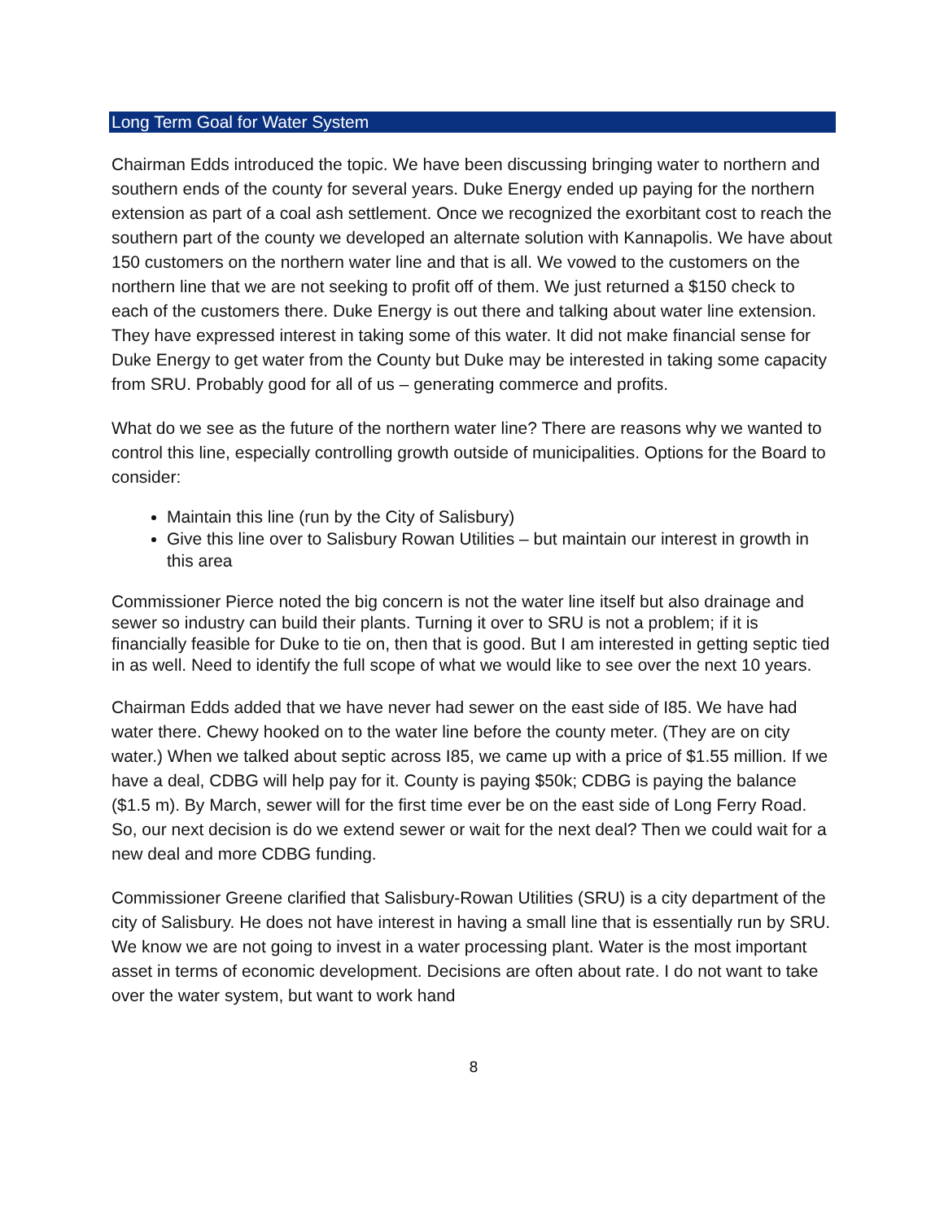Long Term Goal for Water System
Chairman Edds introduced the topic. We have been discussing bringing water to northern and southern ends of the county for several years. Duke Energy ended up paying for the northern extension as part of a coal ash settlement. Once we recognized the exorbitant cost to reach the southern part of the county we developed an alternate solution with Kannapolis. We have about 150 customers on the northern water line and that is all. We vowed to the customers on the northern line that we are not seeking to profit off of them. We just returned a $150 check to each of the customers there. Duke Energy is out there and talking about water line extension. They have expressed interest in taking some of this water. It did not make financial sense for Duke Energy to get water from the County but Duke may be interested in taking some capacity from SRU. Probably good for all of us – generating commerce and profits.
What do we see as the future of the northern water line? There are reasons why we wanted to control this line, especially controlling growth outside of municipalities. Options for the Board to consider:
Maintain this line (run by the City of Salisbury)
Give this line over to Salisbury Rowan Utilities – but maintain our interest in growth in this area
Commissioner Pierce noted the big concern is not the water line itself but also drainage and sewer so industry can build their plants. Turning it over to SRU is not a problem; if it is financially feasible for Duke to tie on, then that is good. But I am interested in getting septic tied in as well. Need to identify the full scope of what we would like to see over the next 10 years.
Chairman Edds added that we have never had sewer on the east side of I85. We have had water there. Chewy hooked on to the water line before the county meter. (They are on city water.) When we talked about septic across I85, we came up with a price of $1.55 million. If we have a deal, CDBG will help pay for it. County is paying $50k; CDBG is paying the balance ($1.5 m). By March, sewer will for the first time ever be on the east side of Long Ferry Road. So, our next decision is do we extend sewer or wait for the next deal? Then we could wait for a new deal and more CDBG funding.
Commissioner Greene clarified that Salisbury-Rowan Utilities (SRU) is a city department of the city of Salisbury. He does not have interest in having a small line that is essentially run by SRU. We know we are not going to invest in a water processing plant. Water is the most important asset in terms of economic development. Decisions are often about rate. I do not want to take over the water system, but want to work hand
8